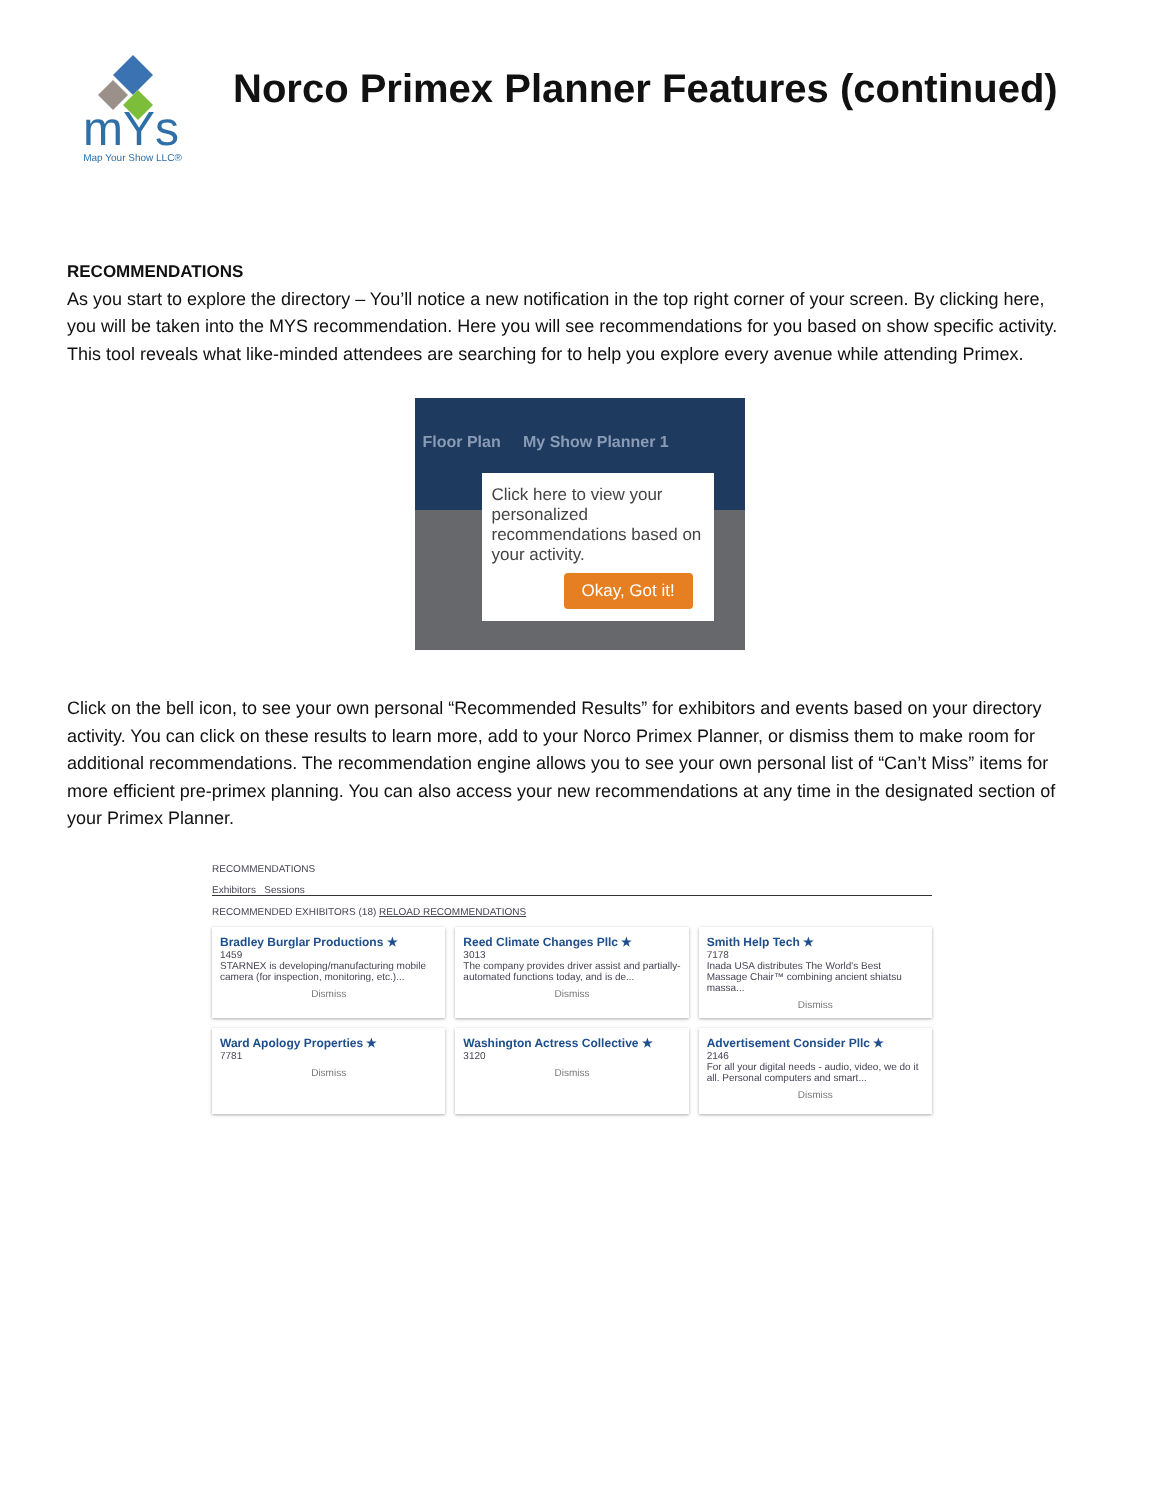mYs
Map Your Show LLC®
Norco Primex Planner Features (continued)
RECOMMENDATIONS
As you start to explore the directory – You’ll notice a new notification in the top right corner of your screen. By clicking here, you will be taken into the MYS recommendation. Here you will see recommendations for you based on show specific activity. This tool reveals what like-minded attendees are searching for to help you explore every avenue while attending Primex.
Floor Plan My Show Planner 1
Click here to view your personalized recommendations based on your activity.
Okay, Got it!
Click on the bell icon, to see your own personal “Recommended Results” for exhibitors and events based on your directory activity. You can click on these results to learn more, add to your Norco Primex Planner, or dismiss them to make room for additional recommendations. The recommendation engine allows you to see your own personal list of “Can’t Miss” items for more efficient pre-primex planning. You can also access your new recommendations at any time in the designated section of your Primex Planner.
RECOMMENDATIONS
Exhibitors Sessions
RECOMMENDED EXHIBITORS (18) RELOAD RECOMMENDATIONS
Bradley Burglar Productions ★
1459
STARNEX is developing/manufacturing mobile camera (for inspection, monitoring, etc.)...
Dismiss
Reed Climate Changes Pllc ★
3013
The company provides driver assist and partially-automated functions today, and is de...
Dismiss
Smith Help Tech ★
7178
Inada USA distributes The World's Best Massage Chair™ combining ancient shiatsu massa...
Dismiss
Ward Apology Properties ★
7781
Dismiss
Washington Actress Collective ★
3120
Dismiss
Advertisement Consider Pllc ★
2146
For all your digital needs - audio, video, we do it all. Personal computers and smart...
Dismiss